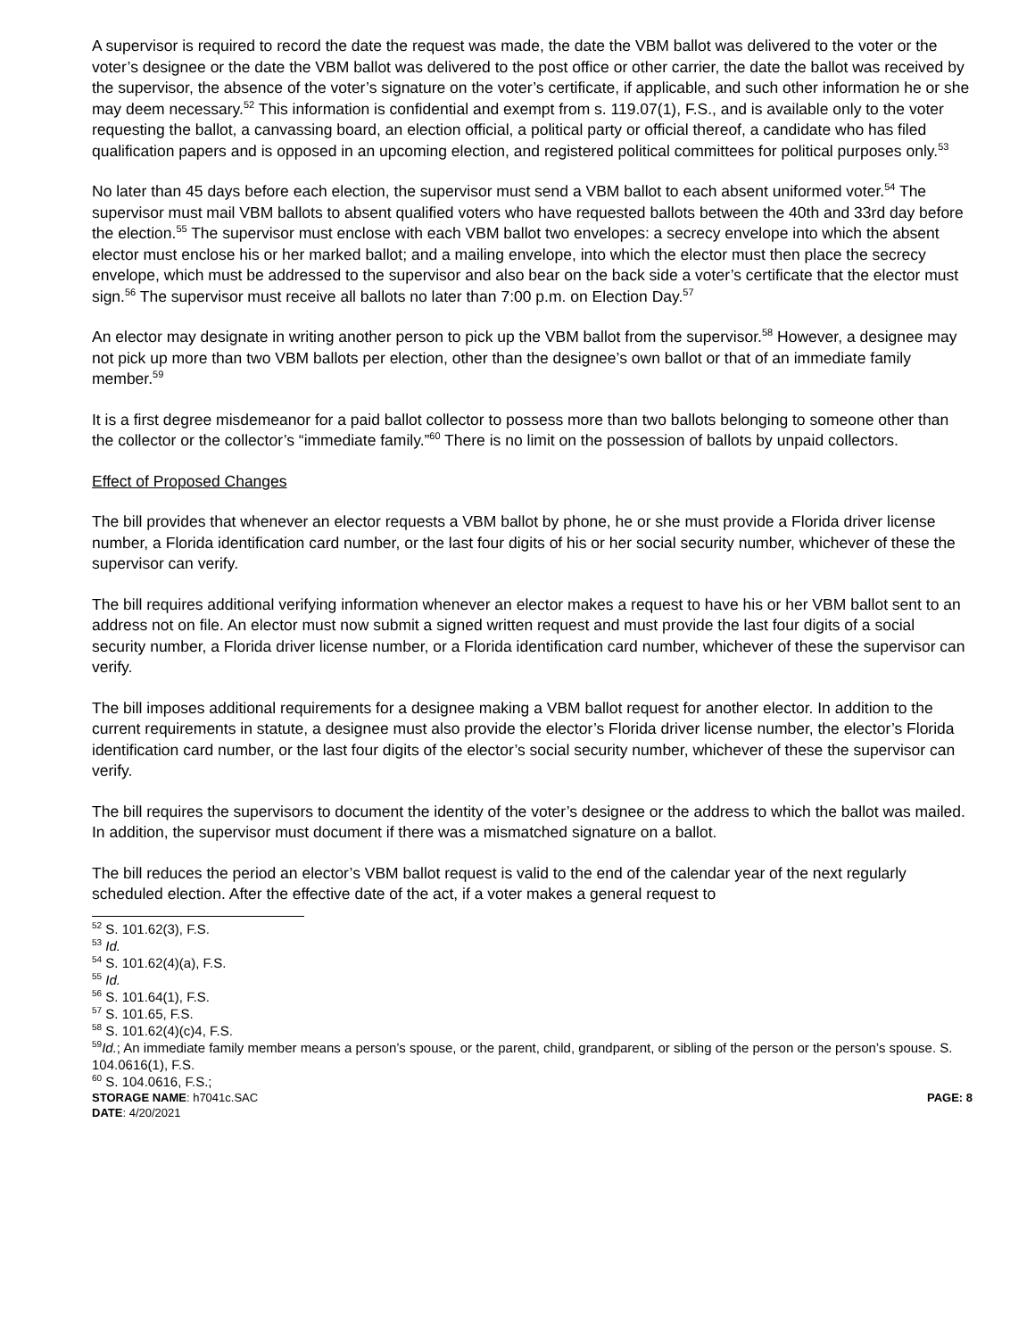A supervisor is required to record the date the request was made, the date the VBM ballot was delivered to the voter or the voter’s designee or the date the VBM ballot was delivered to the post office or other carrier, the date the ballot was received by the supervisor, the absence of the voter’s signature on the voter’s certificate, if applicable, and such other information he or she may deem necessary.<sup>52</sup> This information is confidential and exempt from s. 119.07(1), F.S., and is available only to the voter requesting the ballot, a canvassing board, an election official, a political party or official thereof, a candidate who has filed qualification papers and is opposed in an upcoming election, and registered political committees for political purposes only.<sup>53</sup>
No later than 45 days before each election, the supervisor must send a VBM ballot to each absent uniformed voter.<sup>54</sup> The supervisor must mail VBM ballots to absent qualified voters who have requested ballots between the 40th and 33rd day before the election.<sup>55</sup> The supervisor must enclose with each VBM ballot two envelopes: a secrecy envelope into which the absent elector must enclose his or her marked ballot; and a mailing envelope, into which the elector must then place the secrecy envelope, which must be addressed to the supervisor and also bear on the back side a voter’s certificate that the elector must sign.<sup>56</sup> The supervisor must receive all ballots no later than 7:00 p.m. on Election Day.<sup>57</sup>
An elector may designate in writing another person to pick up the VBM ballot from the supervisor.<sup>58</sup> However, a designee may not pick up more than two VBM ballots per election, other than the designee’s own ballot or that of an immediate family member.<sup>59</sup>
It is a first degree misdemeanor for a paid ballot collector to possess more than two ballots belonging to someone other than the collector or the collector’s “immediate family.”<sup>60</sup> There is no limit on the possession of ballots by unpaid collectors.
Effect of Proposed Changes
The bill provides that whenever an elector requests a VBM ballot by phone, he or she must provide a Florida driver license number, a Florida identification card number, or the last four digits of his or her social security number, whichever of these the supervisor can verify.
The bill requires additional verifying information whenever an elector makes a request to have his or her VBM ballot sent to an address not on file. An elector must now submit a signed written request and must provide the last four digits of a social security number, a Florida driver license number, or a Florida identification card number, whichever of these the supervisor can verify.
The bill imposes additional requirements for a designee making a VBM ballot request for another elector. In addition to the current requirements in statute, a designee must also provide the elector’s Florida driver license number, the elector’s Florida identification card number, or the last four digits of the elector’s social security number, whichever of these the supervisor can verify.
The bill requires the supervisors to document the identity of the voter’s designee or the address to which the ballot was mailed. In addition, the supervisor must document if there was a mismatched signature on a ballot.
The bill reduces the period an elector’s VBM ballot request is valid to the end of the calendar year of the next regularly scheduled election. After the effective date of the act, if a voter makes a general request to
<sup>52</sup> S. 101.62(3), F.S.
<sup>53</sup> Id.
<sup>54</sup> S. 101.62(4)(a), F.S.
<sup>55</sup> Id.
<sup>56</sup> S. 101.64(1), F.S.
<sup>57</sup> S. 101.65, F.S.
<sup>58</sup> S. 101.62(4)(c)4, F.S.
<sup>59</sup> Id.; An immediate family member means a person’s spouse, or the parent, child, grandparent, or sibling of the person or the person’s spouse. S. 104.0616(1), F.S.
<sup>60</sup> S. 104.0616, F.S.;
STORAGE NAME: h7041c.SAC PAGE: 8
DATE: 4/20/2021